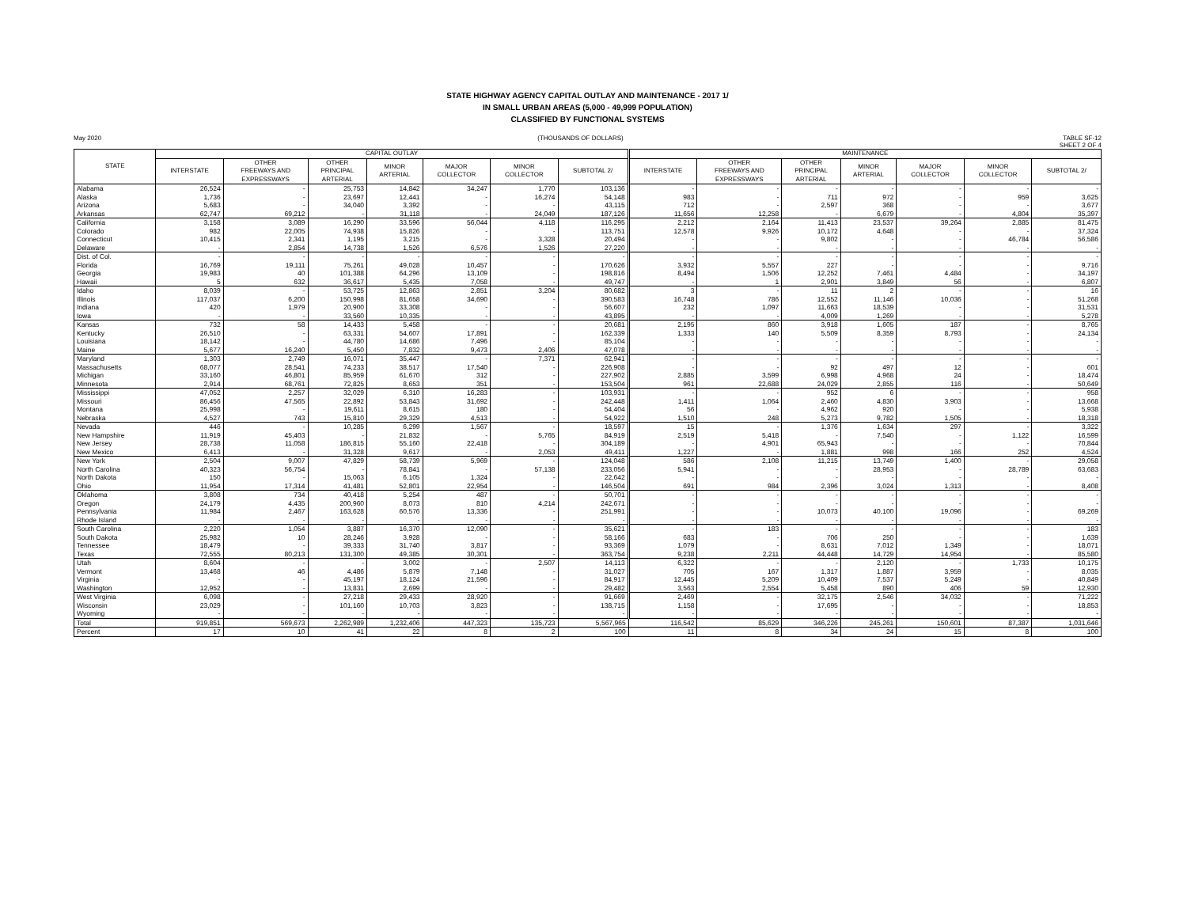STATE HIGHWAY AGENCY CAPITAL OUTLAY AND MAINTENANCE - 2017 1/
IN SMALL URBAN AREAS (5,000 - 49,999 POPULATION)
CLASSIFIED BY FUNCTIONAL SYSTEMS
May 2020 (THOUSANDS OF DOLLARS) TABLE SF-12
SHEET 2 OF 4
| STATE | CAPITAL OUTLAY | | | | | | | MAINTENANCE | | | | | | |
| --- | --- | --- | --- | --- | --- | --- | --- | --- | --- | --- | --- | --- | --- | --- |
| | INTERSTATE | OTHER FREEWAYS AND EXPRESSWAYS | OTHER PRINCIPAL ARTERIAL | MINOR ARTERIAL | MAJOR COLLECTOR | MINOR COLLECTOR | SUBTOTAL 2/ | INTERSTATE | OTHER FREEWAYS AND EXPRESSWAYS | OTHER PRINCIPAL ARTERIAL | MINOR ARTERIAL | MAJOR COLLECTOR | MINOR COLLECTOR | SUBTOTAL 2/ |
| Alabama | 26,524 | - | 25,753 | 14,842 | 34,247 | 1,770 | 103,136 | - | - | - | - | - | - | - |
| Alaska | 1,736 | - | 23,697 | 12,441 | - | 16,274 | 54,148 | 983 | - | 711 | 972 | - | 959 | 3,625 |
| Arizona | 5,683 | - | 34,040 | 3,392 | - | - | 43,115 | 712 | - | 2,597 | 368 | - | - | 3,677 |
| Arkansas | 62,747 | 69,212 | - | 31,118 | - | 24,049 | 187,126 | 11,656 | 12,258 | - | 6,679 | - | 4,804 | 35,397 |
| California | 3,158 | 3,089 | 16,290 | 33,596 | 56,044 | 4,118 | 116,295 | 2,212 | 2,164 | 11,413 | 23,537 | 39,264 | 2,885 | 81,475 |
| Colorado | 982 | 22,005 | 74,938 | 15,826 | - | - | 113,751 | 12,578 | 9,926 | 10,172 | 4,648 | - | - | 37,324 |
| Connecticut | 10,415 | 2,341 | 1,195 | 3,215 | - | 3,328 | 20,494 | - | - | 9,802 | - | - | 46,784 | 56,586 |
| Delaware | - | 2,854 | 14,738 | 1,526 | 6,576 | 1,526 | 27,220 | - | - | - | - | - | - | - |
| Dist. of Col. | - | - | - | - | - | - | - | - | - | - | - | - | - | - |
| Florida | 16,769 | 19,111 | 75,261 | 49,028 | 10,457 | - | 170,626 | 3,932 | 5,557 | 227 | - | - | - | 9,716 |
| Georgia | 19,983 | 40 | 101,388 | 64,296 | 13,109 | - | 198,816 | 8,494 | 1,506 | 12,252 | 7,461 | 4,484 | - | 34,197 |
| Hawaii | 5 | 632 | 36,617 | 5,435 | 7,058 | - | 49,747 | - | 1 | 2,901 | 3,849 | 56 | - | 6,807 |
| Idaho | 8,039 | - | 53,725 | 12,863 | 2,851 | 3,204 | 80,682 | 3 | - | 11 | 2 | - | - | 16 |
| Illinois | 117,037 | 6,200 | 150,998 | 81,658 | 34,690 | - | 390,583 | 16,748 | 786 | 12,552 | 11,146 | 10,036 | - | 51,268 |
| Indiana | 420 | 1,979 | 20,900 | 33,308 | - | - | 56,607 | 232 | 1,097 | 11,663 | 18,539 | - | - | 31,531 |
| Iowa | - | - | 33,560 | 10,335 | - | - | 43,895 | - | - | 4,009 | 1,269 | - | - | 5,278 |
| Kansas | 732 | 58 | 14,433 | 5,458 | - | - | 20,681 | 2,195 | 860 | 3,918 | 1,605 | 187 | - | 8,765 |
| Kentucky | 26,510 | - | 63,331 | 54,607 | 17,891 | - | 162,339 | 1,333 | 140 | 5,509 | 8,359 | 8,793 | - | 24,134 |
| Louisiana | 18,142 | - | 44,780 | 14,686 | 7,496 | - | 85,104 | - | - | - | - | - | - | - |
| Maine | 5,677 | 16,240 | 5,450 | 7,832 | 9,473 | 2,406 | 47,078 | - | - | - | - | - | - | - |
| Maryland | 1,303 | 2,749 | 16,071 | 35,447 | - | 7,371 | 62,941 | - | - | - | - | - | - | - |
| Massachusetts | 68,077 | 28,541 | 74,233 | 38,517 | 17,540 | - | 226,908 | - | - | 92 | 497 | 12 | - | 601 |
| Michigan | 33,160 | 46,801 | 85,959 | 61,670 | 312 | - | 227,902 | 2,885 | 3,599 | 6,998 | 4,968 | 24 | - | 18,474 |
| Minnesota | 2,914 | 68,761 | 72,825 | 8,653 | 351 | - | 153,504 | 961 | 22,688 | 24,029 | 2,855 | 116 | - | 50,649 |
| Mississippi | 47,052 | 2,257 | 32,029 | 6,310 | 16,283 | - | 103,931 | - | - | 952 | 6 | - | - | 958 |
| Missouri | 86,456 | 47,565 | 22,892 | 53,843 | 31,692 | - | 242,448 | 1,411 | 1,064 | 2,460 | 4,830 | 3,903 | - | 13,668 |
| Montana | 25,998 | - | 19,611 | 8,615 | 180 | - | 54,404 | 56 | - | 4,962 | 920 | - | - | 5,938 |
| Nebraska | 4,527 | 743 | 15,810 | 29,329 | 4,513 | - | 54,922 | 1,510 | 248 | 5,273 | 9,782 | 1,505 | - | 18,318 |
| Nevada | 446 | - | 10,285 | 6,299 | 1,567 | - | 18,597 | 15 | - | 1,376 | 1,634 | 297 | - | 3,322 |
| New Hampshire | 11,919 | 45,403 | - | 21,832 | - | 5,765 | 84,919 | 2,519 | 5,418 | - | 7,540 | - | 1,122 | 16,599 |
| New Jersey | 28,738 | 11,058 | 186,815 | 55,160 | 22,418 | - | 304,189 | - | 4,901 | 65,943 | - | - | - | 70,844 |
| New Mexico | 6,413 | - | 31,328 | 9,617 | - | 2,053 | 49,411 | 1,227 | - | 1,881 | 998 | 166 | 252 | 4,524 |
| New York | 2,504 | 9,007 | 47,829 | 58,739 | 5,969 | - | 124,048 | 586 | 2,108 | 11,215 | 13,749 | 1,400 | - | 29,058 |
| North Carolina | 40,323 | 56,754 | - | 78,841 | - | 57,138 | 233,056 | 5,941 | - | - | 28,953 | - | 28,789 | 63,683 |
| North Dakota | 150 | - | 15,063 | 6,105 | 1,324 | - | 22,642 | - | - | - | - | - | - | - |
| Ohio | 11,954 | 17,314 | 41,481 | 52,801 | 22,954 | - | 146,504 | 691 | 984 | 2,396 | 3,024 | 1,313 | - | 8,408 |
| Oklahoma | 3,808 | 734 | 40,418 | 5,254 | 487 | - | 50,701 | - | - | - | - | - | - | - |
| Oregon | 24,179 | 4,435 | 200,960 | 8,073 | 810 | 4,214 | 242,671 | - | - | - | - | - | - | - |
| Pennsylvania | 11,984 | 2,467 | 163,628 | 60,576 | 13,336 | - | 251,991 | - | - | 10,073 | 40,100 | 19,096 | - | 69,269 |
| Rhode Island | - | - | - | - | - | - | - | - | - | - | - | - | - | - |
| South Carolina | 2,220 | 1,054 | 3,887 | 16,370 | 12,090 | - | 35,621 | - | 183 | - | - | - | - | 183 |
| South Dakota | 25,982 | 10 | 28,246 | 3,928 | - | - | 58,166 | 683 | - | 706 | 250 | - | - | 1,639 |
| Tennessee | 18,479 | - | 39,333 | 31,740 | 3,817 | - | 93,369 | 1,079 | - | 8,631 | 7,012 | 1,349 | - | 18,071 |
| Texas | 72,555 | 80,213 | 131,300 | 49,385 | 30,301 | - | 363,754 | 9,238 | 2,211 | 44,448 | 14,729 | 14,954 | - | 85,580 |
| Utah | 8,604 | - | - | 3,002 | - | 2,507 | 14,113 | 6,322 | - | - | 2,120 | - | 1,733 | 10,175 |
| Vermont | 13,468 | 46 | 4,486 | 5,879 | 7,148 | - | 31,027 | 705 | 167 | 1,317 | 1,887 | 3,959 | - | 8,035 |
| Virginia | - | - | 45,197 | 18,124 | 21,596 | - | 84,917 | 12,445 | 5,209 | 10,409 | 7,537 | 5,249 | - | 40,849 |
| Washington | 12,952 | - | 13,831 | 2,699 | - | - | 29,482 | 3,563 | 2,554 | 5,458 | 890 | 406 | 59 | 12,930 |
| West Virginia | 6,098 | - | 27,218 | 29,433 | 28,920 | - | 91,669 | 2,469 | - | 32,175 | 2,546 | 34,032 | - | 71,222 |
| Wisconsin | 23,029 | - | 101,160 | 10,703 | 3,823 | - | 138,715 | 1,158 | - | 17,695 | - | - | - | 18,853 |
| Wyoming | - | - | - | - | - | - | - | - | - | - | - | - | - | - |
| Total | 919,851 | 569,673 | 2,262,989 | 1,232,406 | 447,323 | 135,723 | 5,567,965 | 116,542 | 85,629 | 346,226 | 245,261 | 150,601 | 87,387 | 1,031,646 |
| Percent | 17 | 10 | 41 | 22 | 8 | 2 | 100 | 11 | 8 | 34 | 24 | 15 | 8 | 100 |